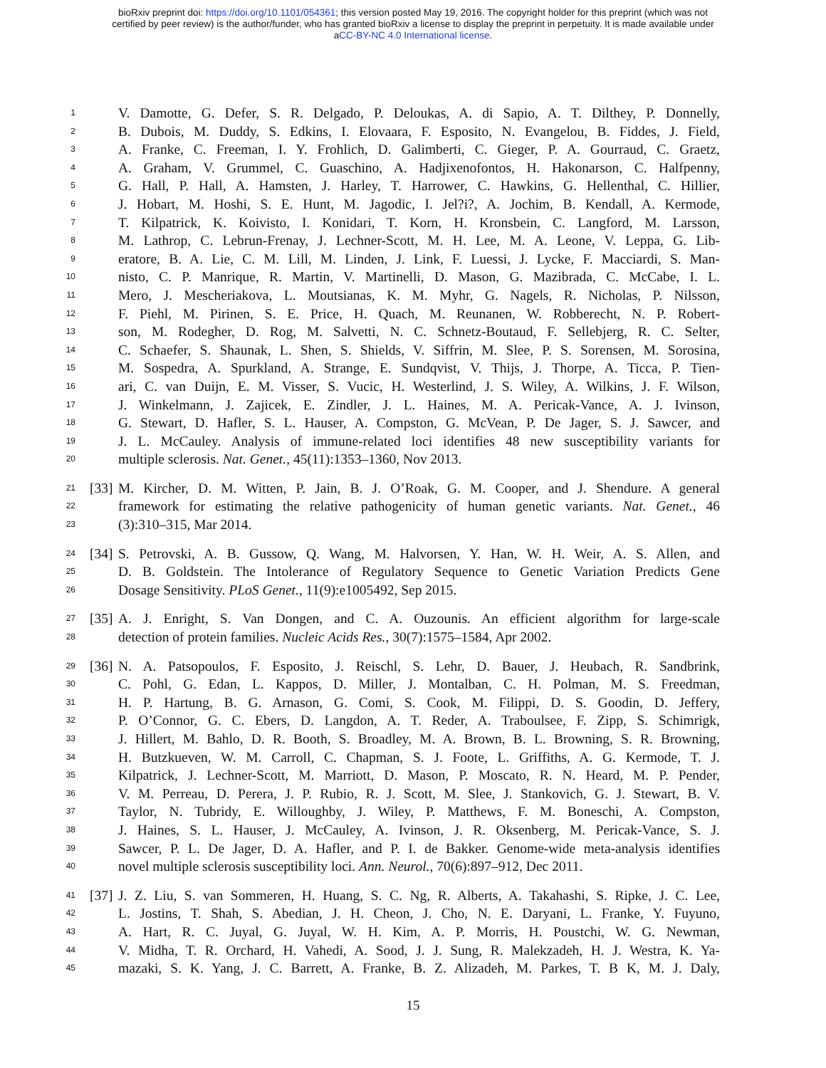bioRxiv preprint doi: https://doi.org/10.1101/054361; this version posted May 19, 2016. The copyright holder for this preprint (which was not
certified by peer review) is the author/funder, who has granted bioRxiv a license to display the preprint in perpetuity. It is made available under
aCC-BY-NC 4.0 International license.
1 V. Damotte, G. Defer, S. R. Delgado, P. Deloukas, A. di Sapio, A. T. Dilthey, P. Donnelly,
2 B. Dubois, M. Duddy, S. Edkins, I. Elovaara, F. Esposito, N. Evangelou, B. Fiddes, J. Field,
3 A. Franke, C. Freeman, I. Y. Frohlich, D. Galimberti, C. Gieger, P. A. Gourraud, C. Graetz,
4 A. Graham, V. Grummel, C. Guaschino, A. Hadjixenofontos, H. Hakonarson, C. Halfpenny,
5 G. Hall, P. Hall, A. Hamsten, J. Harley, T. Harrower, C. Hawkins, G. Hellenthal, C. Hillier,
6 J. Hobart, M. Hoshi, S. E. Hunt, M. Jagodic, I. Jel?i?, A. Jochim, B. Kendall, A. Kermode,
7 T. Kilpatrick, K. Koivisto, I. Konidari, T. Korn, H. Kronsbein, C. Langford, M. Larsson,
8 M. Lathrop, C. Lebrun-Frenay, J. Lechner-Scott, M. H. Lee, M. A. Leone, V. Leppa, G. Lib-
9 eratore, B. A. Lie, C. M. Lill, M. Linden, J. Link, F. Luessi, J. Lycke, F. Macciardi, S. Man-
10 nisto, C. P. Manrique, R. Martin, V. Martinelli, D. Mason, G. Mazibrada, C. McCabe, I. L.
11 Mero, J. Mescheriakova, L. Moutsianas, K. M. Myhr, G. Nagels, R. Nicholas, P. Nilsson,
12 F. Piehl, M. Pirinen, S. E. Price, H. Quach, M. Reunanen, W. Robberecht, N. P. Robert-
13 son, M. Rodegher, D. Rog, M. Salvetti, N. C. Schnetz-Boutaud, F. Sellebjerg, R. C. Selter,
14 C. Schaefer, S. Shaunak, L. Shen, S. Shields, V. Siffrin, M. Slee, P. S. Sorensen, M. Sorosina,
15 M. Sospedra, A. Spurkland, A. Strange, E. Sundqvist, V. Thijs, J. Thorpe, A. Ticca, P. Tien-
16 ari, C. van Duijn, E. M. Visser, S. Vucic, H. Westerlind, J. S. Wiley, A. Wilkins, J. F. Wilson,
17 J. Winkelmann, J. Zajicek, E. Zindler, J. L. Haines, M. A. Pericak-Vance, A. J. Ivinson,
18 G. Stewart, D. Hafler, S. L. Hauser, A. Compston, G. McVean, P. De Jager, S. J. Sawcer, and
19 J. L. McCauley. Analysis of immune-related loci identifies 48 new susceptibility variants for
20 multiple sclerosis. Nat. Genet., 45(11):1353–1360, Nov 2013.
21 [33] M. Kircher, D. M. Witten, P. Jain, B. J. O’Roak, G. M. Cooper, and J. Shendure. A general
22 framework for estimating the relative pathogenicity of human genetic variants. Nat. Genet., 46
23 (3):310–315, Mar 2014.
24 [34] S. Petrovski, A. B. Gussow, Q. Wang, M. Halvorsen, Y. Han, W. H. Weir, A. S. Allen, and
25 D. B. Goldstein. The Intolerance of Regulatory Sequence to Genetic Variation Predicts Gene
26 Dosage Sensitivity. PLoS Genet., 11(9):e1005492, Sep 2015.
27 [35] A. J. Enright, S. Van Dongen, and C. A. Ouzounis. An efficient algorithm for large-scale
28 detection of protein families. Nucleic Acids Res., 30(7):1575–1584, Apr 2002.
29 [36] N. A. Patsopoulos, F. Esposito, J. Reischl, S. Lehr, D. Bauer, J. Heubach, R. Sandbrink,
30 C. Pohl, G. Edan, L. Kappos, D. Miller, J. Montalban, C. H. Polman, M. S. Freedman,
31 H. P. Hartung, B. G. Arnason, G. Comi, S. Cook, M. Filippi, D. S. Goodin, D. Jeffery,
32 P. O’Connor, G. C. Ebers, D. Langdon, A. T. Reder, A. Traboulsee, F. Zipp, S. Schimrigk,
33 J. Hillert, M. Bahlo, D. R. Booth, S. Broadley, M. A. Brown, B. L. Browning, S. R. Browning,
34 H. Butzkueven, W. M. Carroll, C. Chapman, S. J. Foote, L. Griffiths, A. G. Kermode, T. J.
35 Kilpatrick, J. Lechner-Scott, M. Marriott, D. Mason, P. Moscato, R. N. Heard, M. P. Pender,
36 V. M. Perreau, D. Perera, J. P. Rubio, R. J. Scott, M. Slee, J. Stankovich, G. J. Stewart, B. V.
37 Taylor, N. Tubridy, E. Willoughby, J. Wiley, P. Matthews, F. M. Boneschi, A. Compston,
38 J. Haines, S. L. Hauser, J. McCauley, A. Ivinson, J. R. Oksenberg, M. Pericak-Vance, S. J.
39 Sawcer, P. L. De Jager, D. A. Hafler, and P. I. de Bakker. Genome-wide meta-analysis identifies
40 novel multiple sclerosis susceptibility loci. Ann. Neurol., 70(6):897–912, Dec 2011.
41 [37] J. Z. Liu, S. van Sommeren, H. Huang, S. C. Ng, R. Alberts, A. Takahashi, S. Ripke, J. C. Lee,
42 L. Jostins, T. Shah, S. Abedian, J. H. Cheon, J. Cho, N. E. Daryani, L. Franke, Y. Fuyuno,
43 A. Hart, R. C. Juyal, G. Juyal, W. H. Kim, A. P. Morris, H. Poustchi, W. G. Newman,
44 V. Midha, T. R. Orchard, H. Vahedi, A. Sood, J. J. Sung, R. Malekzadeh, H. J. Westra, K. Ya-
45 mazaki, S. K. Yang, J. C. Barrett, A. Franke, B. Z. Alizadeh, M. Parkes, T. B K, M. J. Daly,
15